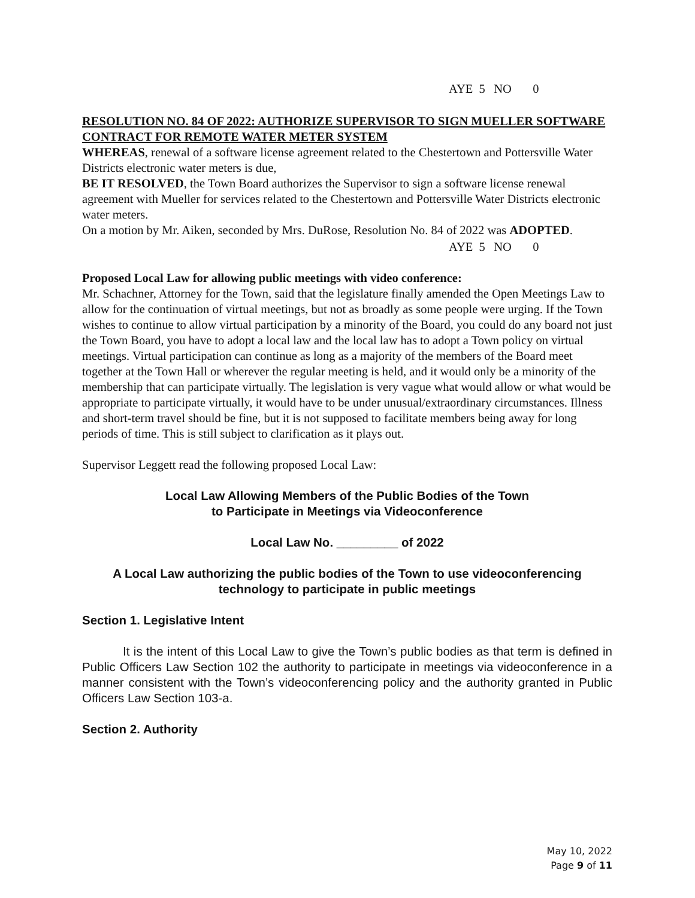AYE 5 NO 0
RESOLUTION NO. 84 OF 2022: AUTHORIZE SUPERVISOR TO SIGN MUELLER SOFTWARE CONTRACT FOR REMOTE WATER METER SYSTEM
WHEREAS, renewal of a software license agreement related to the Chestertown and Pottersville Water Districts electronic water meters is due,
BE IT RESOLVED, the Town Board authorizes the Supervisor to sign a software license renewal agreement with Mueller for services related to the Chestertown and Pottersville Water Districts electronic water meters.
On a motion by Mr. Aiken, seconded by Mrs. DuRose, Resolution No. 84 of 2022 was ADOPTED.
AYE 5 NO 0
Proposed Local Law for allowing public meetings with video conference:
Mr. Schachner, Attorney for the Town, said that the legislature finally amended the Open Meetings Law to allow for the continuation of virtual meetings, but not as broadly as some people were urging. If the Town wishes to continue to allow virtual participation by a minority of the Board, you could do any board not just the Town Board, you have to adopt a local law and the local law has to adopt a Town policy on virtual meetings. Virtual participation can continue as long as a majority of the members of the Board meet together at the Town Hall or wherever the regular meeting is held, and it would only be a minority of the membership that can participate virtually. The legislation is very vague what would allow or what would be appropriate to participate virtually, it would have to be under unusual/extraordinary circumstances. Illness and short-term travel should be fine, but it is not supposed to facilitate members being away for long periods of time. This is still subject to clarification as it plays out.
Supervisor Leggett read the following proposed Local Law:
Local Law Allowing Members of the Public Bodies of the Town
to Participate in Meetings via Videoconference
Local Law No. _________ of 2022
A Local Law authorizing the public bodies of the Town to use videoconferencing technology to participate in public meetings
Section 1. Legislative Intent
It is the intent of this Local Law to give the Town’s public bodies as that term is defined in Public Officers Law Section 102 the authority to participate in meetings via videoconference in a manner consistent with the Town’s videoconferencing policy and the authority granted in Public Officers Law Section 103-a.
Section 2. Authority
May 10, 2022
Page 9 of 11